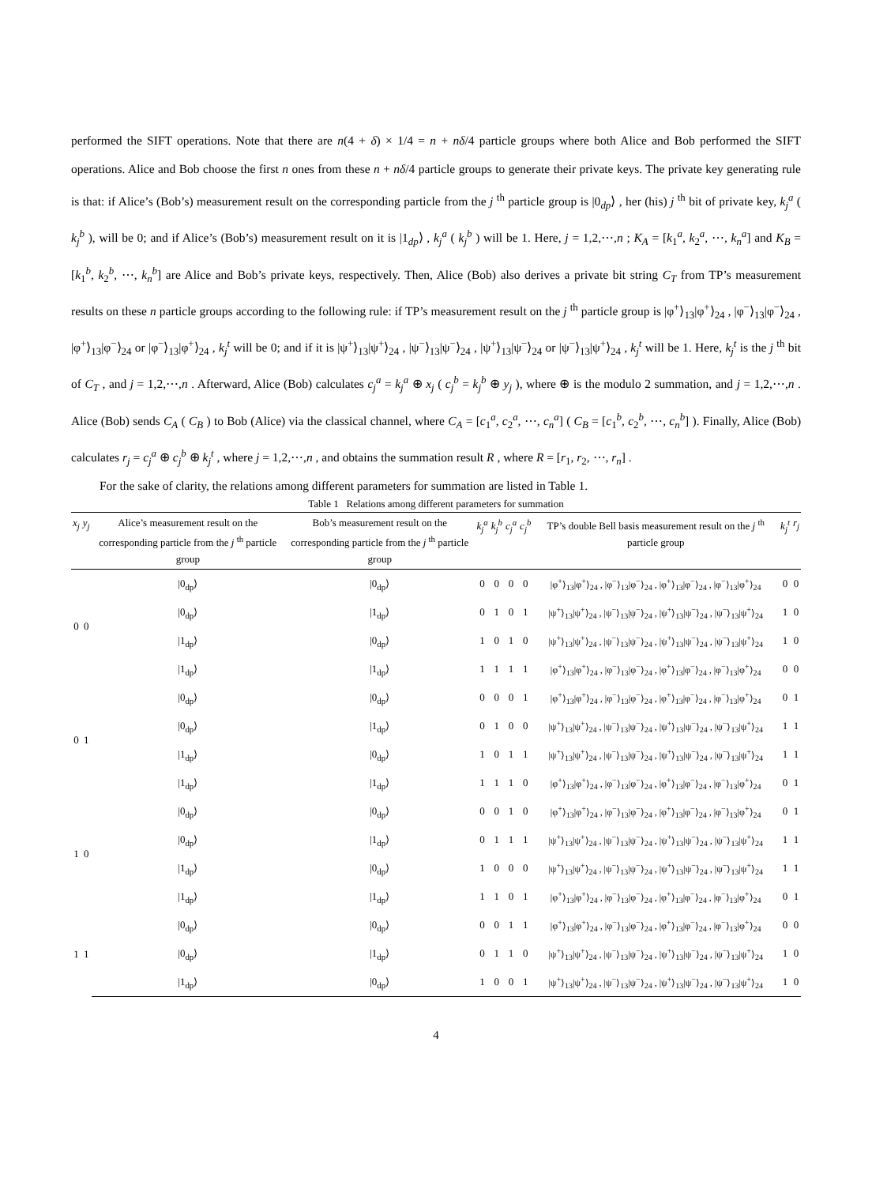performed the SIFT operations. Note that there are n(4 + δ) × 1/4 = n + nδ/4 particle groups where both Alice and Bob performed the SIFT operations. Alice and Bob choose the first n ones from these n + nδ/4 particle groups to generate their private keys. The private key generating rule is that: if Alice’s (Bob’s) measurement result on the corresponding particle from the j <sup>th</sup> particle group is |0<sub>dp</sub>⟩ , her (his) j <sup>th</sup> bit of private key, k<sub>j</sub><sup>a</sup> ( k<sub>j</sub><sup>b</sup> ), will be 0; and if Alice’s (Bob’s) measurement result on it is |1<sub>dp</sub>⟩ , k<sub>j</sub><sup>a</sup> ( k<sub>j</sub><sup>b</sup> ) will be 1. Here, j = 1,2,⋯,n ; K<sub>A</sub> = [k<sub>1</sub><sup>a</sup>, k<sub>2</sub><sup>a</sup>, ⋯, k<sub>n</sub><sup>a</sup>] and K<sub>B</sub> = [k<sub>1</sub><sup>b</sup>, k<sub>2</sub><sup>b</sup>, ⋯, k<sub>n</sub><sup>b</sup>] are Alice and Bob’s private keys, respectively. Then, Alice (Bob) also derives a private bit string C<sub>T</sub> from TP’s measurement results on these n particle groups according to the following rule: if TP’s measurement result on the j <sup>th</sup> particle group is |φ<sup>+</sup>⟩<sub>13</sub>|φ<sup>+</sup>⟩<sub>24</sub> , |φ<sup>−</sup>⟩<sub>13</sub>|φ<sup>−</sup>⟩<sub>24</sub> , |φ<sup>+</sup>⟩<sub>13</sub>|φ<sup>−</sup>⟩<sub>24</sub> or |φ<sup>−</sup>⟩<sub>13</sub>|φ<sup>+</sup>⟩<sub>24</sub> , k<sub>j</sub><sup>t</sup> will be 0; and if it is |ψ<sup>+</sup>⟩<sub>13</sub>|ψ<sup>+</sup>⟩<sub>24</sub> , |ψ<sup>−</sup>⟩<sub>13</sub>|ψ<sup>−</sup>⟩<sub>24</sub> , |ψ<sup>+</sup>⟩<sub>13</sub>|ψ<sup>−</sup>⟩<sub>24</sub> or |ψ<sup>−</sup>⟩<sub>13</sub>|ψ<sup>+</sup>⟩<sub>24</sub> , k<sub>j</sub><sup>t</sup> will be 1. Here, k<sub>j</sub><sup>t</sup> is the j <sup>th</sup> bit of C<sub>T</sub> , and j = 1,2,⋯,n . Afterward, Alice (Bob) calculates c<sub>j</sub><sup>a</sup> = k<sub>j</sub><sup>a</sup> ⊕ x<sub>j</sub> ( c<sub>j</sub><sup>b</sup> = k<sub>j</sub><sup>b</sup> ⊕ y<sub>j</sub> ), where ⊕ is the modulo 2 summation, and j = 1,2,⋯,n . Alice (Bob) sends C<sub>A</sub> ( C<sub>B</sub> ) to Bob (Alice) via the classical channel, where C<sub>A</sub> = [c<sub>1</sub><sup>a</sup>, c<sub>2</sub><sup>a</sup>, ⋯, c<sub>n</sub><sup>a</sup>] ( C<sub>B</sub> = [c<sub>1</sub><sup>b</sup>, c<sub>2</sub><sup>b</sup>, ⋯, c<sub>n</sub><sup>b</sup>] ). Finally, Alice (Bob) calculates r<sub>j</sub> = c<sub>j</sub><sup>a</sup> ⊕ c<sub>j</sub><sup>b</sup> ⊕ k<sub>j</sub><sup>t</sup> , where j = 1,2,⋯,n , and obtains the summation result R , where R = [r<sub>1</sub>, r<sub>2</sub>, ⋯, r<sub>n</sub>] .
For the sake of clarity, the relations among different parameters for summation are listed in Table 1.
Table 1 Relations among different parameters for summation
| x<sub>j</sub> | y<sub>j</sub> | Alice’s measurement result on the corresponding particle from the j <sup>th</sup> particle group | Bob’s measurement result on the corresponding particle from the j <sup>th</sup> particle group | k<sub>j</sub><sup>a</sup> | k<sub>j</sub><sup>b</sup> | c<sub>j</sub><sup>a</sup> | c<sub>j</sub><sup>b</sup> | TP’s double Bell basis measurement result on the j <sup>th</sup> particle group | k<sub>j</sub><sup>t</sup> | r<sub>j</sub> |
| --- | --- | --- | --- | --- | --- | --- | --- | --- | --- | --- |
| 0 | 0 | /0<sub>dp</sub>⟩ | /0<sub>dp</sub>⟩ | 0 | 0 | 0 | 0 | /φ<sup>+</sup>⟩<sub>13</sub>/φ<sup>+</sup>⟩<sub>24</sub> , /φ<sup>−</sup>⟩<sub>13</sub>/φ<sup>−</sup>⟩<sub>24</sub> , /φ<sup>+</sup>⟩<sub>13</sub>/φ<sup>−</sup>⟩<sub>24</sub> , /φ<sup>−</sup>⟩<sub>13</sub>/φ<sup>+</sup>⟩<sub>24</sub> | 0 | 0 |
| | | /0<sub>dp</sub>⟩ | /1<sub>dp</sub>⟩ | 0 | 1 | 0 | 1 | /ψ<sup>+</sup>⟩<sub>13</sub>/ψ<sup>+</sup>⟩<sub>24</sub> , /ψ<sup>−</sup>⟩<sub>13</sub>/ψ<sup>−</sup>⟩<sub>24</sub> , /ψ<sup>+</sup>⟩<sub>13</sub>/ψ<sup>−</sup>⟩<sub>24</sub> , /ψ<sup>−</sup>⟩<sub>13</sub>/ψ<sup>+</sup>⟩<sub>24</sub> | 1 | 0 |
| | | /1<sub>dp</sub>⟩ | /0<sub>dp</sub>⟩ | 1 | 0 | 1 | 0 | /ψ<sup>+</sup>⟩<sub>13</sub>/ψ<sup>+</sup>⟩<sub>24</sub> , /ψ<sup>−</sup>⟩<sub>13</sub>/ψ<sup>−</sup>⟩<sub>24</sub> , /ψ<sup>+</sup>⟩<sub>13</sub>/ψ<sup>−</sup>⟩<sub>24</sub> , /ψ<sup>−</sup>⟩<sub>13</sub>/ψ<sup>+</sup>⟩<sub>24</sub> | 1 | 0 |
| | | /1<sub>dp</sub>⟩ | /1<sub>dp</sub>⟩ | 1 | 1 | 1 | 1 | /φ<sup>+</sup>⟩<sub>13</sub>/φ<sup>+</sup>⟩<sub>24</sub> , /φ<sup>−</sup>⟩<sub>13</sub>/φ<sup>−</sup>⟩<sub>24</sub> , /φ<sup>+</sup>⟩<sub>13</sub>/φ<sup>−</sup>⟩<sub>24</sub> , /φ<sup>−</sup>⟩<sub>13</sub>/φ<sup>+</sup>⟩<sub>24</sub> | 0 | 0 |
| 0 | 1 | /0<sub>dp</sub>⟩ | /0<sub>dp</sub>⟩ | 0 | 0 | 0 | 1 | /φ<sup>+</sup>⟩<sub>13</sub>/φ<sup>+</sup>⟩<sub>24</sub> , /φ<sup>−</sup>⟩<sub>13</sub>/φ<sup>−</sup>⟩<sub>24</sub> , /φ<sup>+</sup>⟩<sub>13</sub>/φ<sup>−</sup>⟩<sub>24</sub> , /φ<sup>−</sup>⟩<sub>13</sub>/φ<sup>+</sup>⟩<sub>24</sub> | 0 | 1 |
| | | /0<sub>dp</sub>⟩ | /1<sub>dp</sub>⟩ | 0 | 1 | 0 | 0 | /ψ<sup>+</sup>⟩<sub>13</sub>/ψ<sup>+</sup>⟩<sub>24</sub> , /ψ<sup>−</sup>⟩<sub>13</sub>/ψ<sup>−</sup>⟩<sub>24</sub> , /ψ<sup>+</sup>⟩<sub>13</sub>/ψ<sup>−</sup>⟩<sub>24</sub> , /ψ<sup>−</sup>⟩<sub>13</sub>/ψ<sup>+</sup>⟩<sub>24</sub> | 1 | 1 |
| | | /1<sub>dp</sub>⟩ | /0<sub>dp</sub>⟩ | 1 | 0 | 1 | 1 | /ψ<sup>+</sup>⟩<sub>13</sub>/ψ<sup>+</sup>⟩<sub>24</sub> , /ψ<sup>−</sup>⟩<sub>13</sub>/ψ<sup>−</sup>⟩<sub>24</sub> , /ψ<sup>+</sup>⟩<sub>13</sub>/ψ<sup>−</sup>⟩<sub>24</sub> , /ψ<sup>−</sup>⟩<sub>13</sub>/ψ<sup>+</sup>⟩<sub>24</sub> | 1 | 1 |
| | | /1<sub>dp</sub>⟩ | /1<sub>dp</sub>⟩ | 1 | 1 | 1 | 0 | /φ<sup>+</sup>⟩<sub>13</sub>/φ<sup>+</sup>⟩<sub>24</sub> , /φ<sup>−</sup>⟩<sub>13</sub>/φ<sup>−</sup>⟩<sub>24</sub> , /φ<sup>+</sup>⟩<sub>13</sub>/φ<sup>−</sup>⟩<sub>24</sub> , /φ<sup>−</sup>⟩<sub>13</sub>/φ<sup>+</sup>⟩<sub>24</sub> | 0 | 1 |
| 1 | 0 | /0<sub>dp</sub>⟩ | /0<sub>dp</sub>⟩ | 0 | 0 | 1 | 0 | /φ<sup>+</sup>⟩<sub>13</sub>/φ<sup>+</sup>⟩<sub>24</sub> , /φ<sup>−</sup>⟩<sub>13</sub>/φ<sup>−</sup>⟩<sub>24</sub> , /φ<sup>+</sup>⟩<sub>13</sub>/φ<sup>−</sup>⟩<sub>24</sub> , /φ<sup>−</sup>⟩<sub>13</sub>/φ<sup>+</sup>⟩<sub>24</sub> | 0 | 1 |
| | | /0<sub>dp</sub>⟩ | /1<sub>dp</sub>⟩ | 0 | 1 | 1 | 1 | /ψ<sup>+</sup>⟩<sub>13</sub>/ψ<sup>+</sup>⟩<sub>24</sub> , /ψ<sup>−</sup>⟩<sub>13</sub>/ψ<sup>−</sup>⟩<sub>24</sub> , /ψ<sup>+</sup>⟩<sub>13</sub>/ψ<sup>−</sup>⟩<sub>24</sub> , /ψ<sup>−</sup>⟩<sub>13</sub>/ψ<sup>+</sup>⟩<sub>24</sub> | 1 | 1 |
| | | /1<sub>dp</sub>⟩ | /0<sub>dp</sub>⟩ | 1 | 0 | 0 | 0 | /ψ<sup>+</sup>⟩<sub>13</sub>/ψ<sup>+</sup>⟩<sub>24</sub> , /ψ<sup>−</sup>⟩<sub>13</sub>/ψ<sup>−</sup>⟩<sub>24</sub> , /ψ<sup>+</sup>⟩<sub>13</sub>/ψ<sup>−</sup>⟩<sub>24</sub> , /ψ<sup>−</sup>⟩<sub>13</sub>/ψ<sup>+</sup>⟩<sub>24</sub> | 1 | 1 |
| | | /1<sub>dp</sub>⟩ | /1<sub>dp</sub>⟩ | 1 | 1 | 0 | 1 | /φ<sup>+</sup>⟩<sub>13</sub>/φ<sup>+</sup>⟩<sub>24</sub> , /φ<sup>−</sup>⟩<sub>13</sub>/φ<sup>−</sup>⟩<sub>24</sub> , /φ<sup>+</sup>⟩<sub>13</sub>/φ<sup>−</sup>⟩<sub>24</sub> , /φ<sup>−</sup>⟩<sub>13</sub>/φ<sup>+</sup>⟩<sub>24</sub> | 0 | 1 |
| 1 | 1 | /0<sub>dp</sub>⟩ | /0<sub>dp</sub>⟩ | 0 | 0 | 1 | 1 | /φ<sup>+</sup>⟩<sub>13</sub>/φ<sup>+</sup>⟩<sub>24</sub> , /φ<sup>−</sup>⟩<sub>13</sub>/φ<sup>−</sup>⟩<sub>24</sub> , /φ<sup>+</sup>⟩<sub>13</sub>/φ<sup>−</sup>⟩<sub>24</sub> , /φ<sup>−</sup>⟩<sub>13</sub>/φ<sup>+</sup>⟩<sub>24</sub> | 0 | 0 |
| | | /0<sub>dp</sub>⟩ | /1<sub>dp</sub>⟩ | 0 | 1 | 1 | 0 | /ψ<sup>+</sup>⟩<sub>13</sub>/ψ<sup>+</sup>⟩<sub>24</sub> , /ψ<sup>−</sup>⟩<sub>13</sub>/ψ<sup>−</sup>⟩<sub>24</sub> , /ψ<sup>+</sup>⟩<sub>13</sub>/ψ<sup>−</sup>⟩<sub>24</sub> , /ψ<sup>−</sup>⟩<sub>13</sub>/ψ<sup>+</sup>⟩<sub>24</sub> | 1 | 0 |
| | | /1<sub>dp</sub>⟩ | /0<sub>dp</sub>⟩ | 1 | 0 | 0 | 1 | /ψ<sup>+</sup>⟩<sub>13</sub>/ψ<sup>+</sup>⟩<sub>24</sub> , /ψ<sup>−</sup>⟩<sub>13</sub>/ψ<sup>−</sup>⟩<sub>24</sub> , /ψ<sup>+</sup>⟩<sub>13</sub>/ψ<sup>−</sup>⟩<sub>24</sub> , /ψ<sup>−</sup>⟩<sub>13</sub>/ψ<sup>+</sup>⟩<sub>24</sub> | 1 | 0 |
4